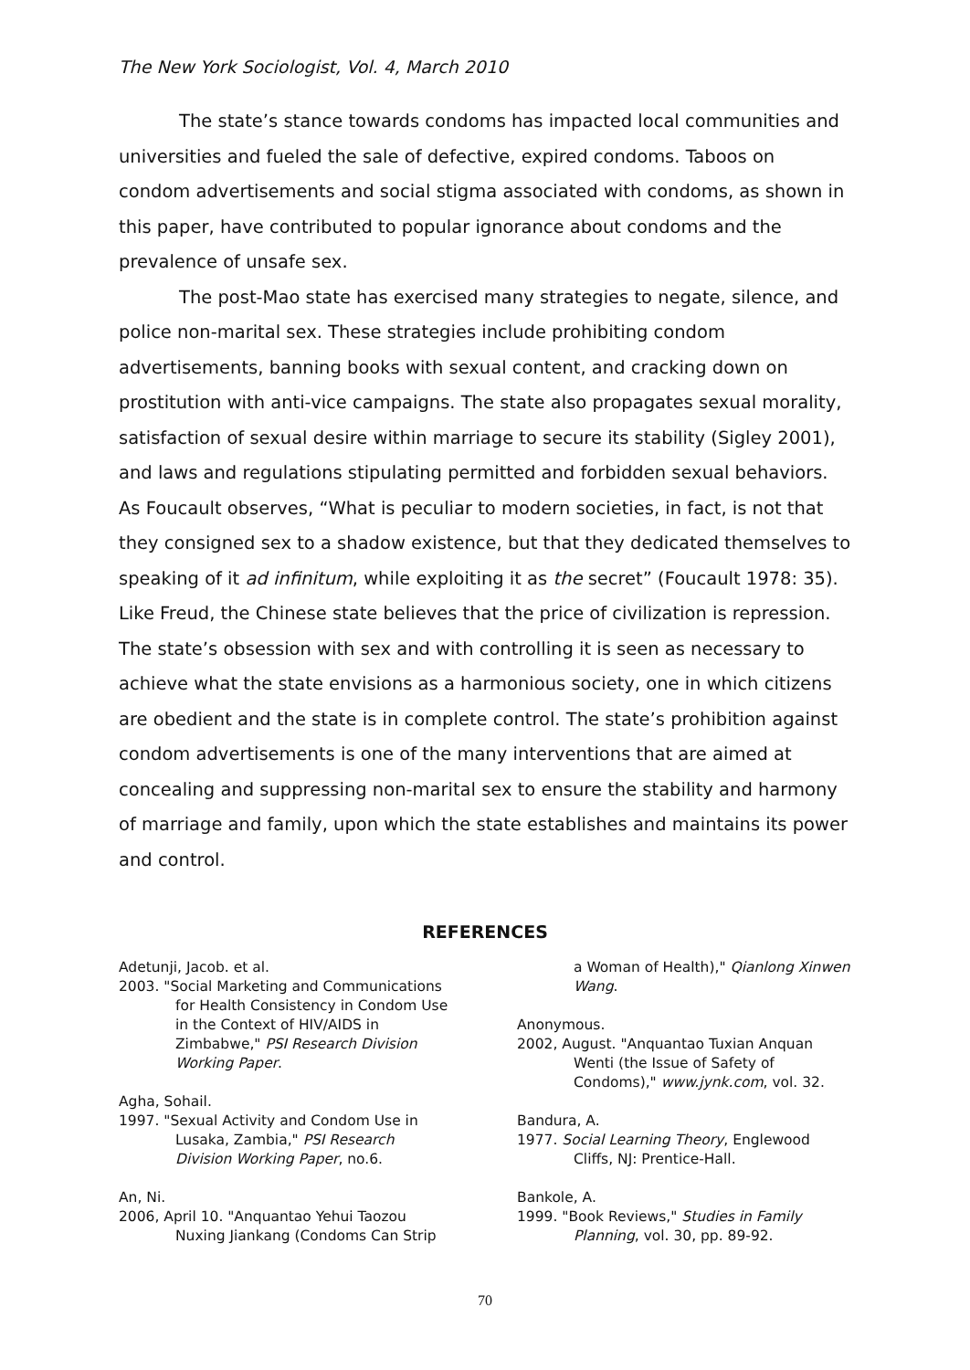The New York Sociologist, Vol. 4, March 2010
The state’s stance towards condoms has impacted local communities and universities and fueled the sale of defective, expired condoms. Taboos on condom advertisements and social stigma associated with condoms, as shown in this paper, have contributed to popular ignorance about condoms and the prevalence of unsafe sex.
The post-Mao state has exercised many strategies to negate, silence, and police non-marital sex. These strategies include prohibiting condom advertisements, banning books with sexual content, and cracking down on prostitution with anti-vice campaigns. The state also propagates sexual morality, satisfaction of sexual desire within marriage to secure its stability (Sigley 2001), and laws and regulations stipulating permitted and forbidden sexual behaviors. As Foucault observes, “What is peculiar to modern societies, in fact, is not that they consigned sex to a shadow existence, but that they dedicated themselves to speaking of it ad infinitum, while exploiting it as the secret” (Foucault 1978: 35). Like Freud, the Chinese state believes that the price of civilization is repression. The state’s obsession with sex and with controlling it is seen as necessary to achieve what the state envisions as a harmonious society, one in which citizens are obedient and the state is in complete control. The state’s prohibition against condom advertisements is one of the many interventions that are aimed at concealing and suppressing non-marital sex to ensure the stability and harmony of marriage and family, upon which the state establishes and maintains its power and control.
REFERENCES
Adetunji, Jacob. et al.
2003. "Social Marketing and Communications for Health Consistency in Condom Use in the Context of HIV/AIDS in Zimbabwe," PSI Research Division Working Paper.
Agha, Sohail.
1997. "Sexual Activity and Condom Use in Lusaka, Zambia," PSI Research Division Working Paper, no.6.
An, Ni.
2006, April 10. "Anquantao Yehui Taozou Nuxing Jiankang (Condoms Can Strip
a Woman of Health)," Qianlong Xinwen Wang.
Anonymous.
2002, August. "Anquantao Tuxian Anquan Wenti (the Issue of Safety of Condoms)," www.jynk.com, vol. 32.
Bandura, A.
1977. Social Learning Theory, Englewood Cliffs, NJ: Prentice-Hall.
Bankole, A.
1999. "Book Reviews," Studies in Family Planning, vol. 30, pp. 89-92.
70